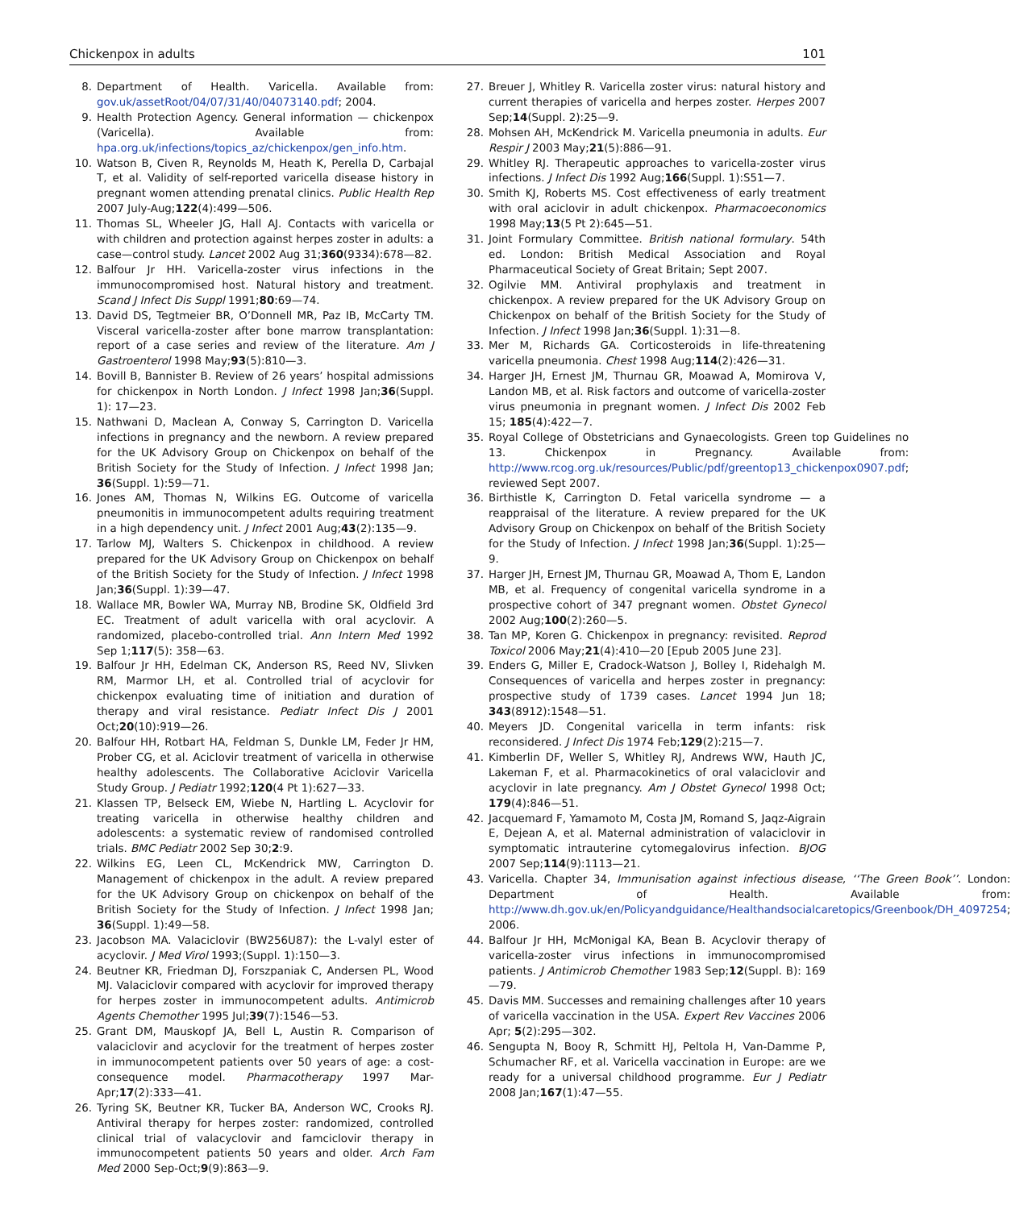Chickenpox in adults 101
8. Department of Health. Varicella. Available from: gov.uk/assetRoot/04/07/31/40/04073140.pdf; 2004.
9. Health Protection Agency. General information — chickenpox (Varicella). Available from: hpa.org.uk/infections/topics_az/chickenpox/gen_info.htm.
10. Watson B, Civen R, Reynolds M, Heath K, Perella D, Carbajal T, et al. Validity of self-reported varicella disease history in pregnant women attending prenatal clinics. Public Health Rep 2007 July-Aug;122(4):499—506.
11. Thomas SL, Wheeler JG, Hall AJ. Contacts with varicella or with children and protection against herpes zoster in adults: a case—control study. Lancet 2002 Aug 31;360(9334):678—82.
12. Balfour Jr HH. Varicella-zoster virus infections in the immunocompromised host. Natural history and treatment. Scand J Infect Dis Suppl 1991;80:69—74.
13. David DS, Tegtmeier BR, O’Donnell MR, Paz IB, McCarty TM. Visceral varicella-zoster after bone marrow transplantation: report of a case series and review of the literature. Am J Gastroenterol 1998 May;93(5):810—3.
14. Bovill B, Bannister B. Review of 26 years’ hospital admissions for chickenpox in North London. J Infect 1998 Jan;36(Suppl. 1): 17—23.
15. Nathwani D, Maclean A, Conway S, Carrington D. Varicella infections in pregnancy and the newborn. A review prepared for the UK Advisory Group on Chickenpox on behalf of the British Society for the Study of Infection. J Infect 1998 Jan; 36(Suppl. 1):59—71.
16. Jones AM, Thomas N, Wilkins EG. Outcome of varicella pneumonitis in immunocompetent adults requiring treatment in a high dependency unit. J Infect 2001 Aug;43(2):135—9.
17. Tarlow MJ, Walters S. Chickenpox in childhood. A review prepared for the UK Advisory Group on Chickenpox on behalf of the British Society for the Study of Infection. J Infect 1998 Jan;36(Suppl. 1):39—47.
18. Wallace MR, Bowler WA, Murray NB, Brodine SK, Oldfield 3rd EC. Treatment of adult varicella with oral acyclovir. A randomized, placebo-controlled trial. Ann Intern Med 1992 Sep 1;117(5): 358—63.
19. Balfour Jr HH, Edelman CK, Anderson RS, Reed NV, Slivken RM, Marmor LH, et al. Controlled trial of acyclovir for chickenpox evaluating time of initiation and duration of therapy and viral resistance. Pediatr Infect Dis J 2001 Oct;20(10):919—26.
20. Balfour HH, Rotbart HA, Feldman S, Dunkle LM, Feder Jr HM, Prober CG, et al. Aciclovir treatment of varicella in otherwise healthy adolescents. The Collaborative Aciclovir Varicella Study Group. J Pediatr 1992;120(4 Pt 1):627—33.
21. Klassen TP, Belseck EM, Wiebe N, Hartling L. Acyclovir for treating varicella in otherwise healthy children and adolescents: a systematic review of randomised controlled trials. BMC Pediatr 2002 Sep 30;2:9.
22. Wilkins EG, Leen CL, McKendrick MW, Carrington D. Management of chickenpox in the adult. A review prepared for the UK Advisory Group on chickenpox on behalf of the British Society for the Study of Infection. J Infect 1998 Jan; 36(Suppl. 1):49—58.
23. Jacobson MA. Valaciclovir (BW256U87): the L-valyl ester of acyclovir. J Med Virol 1993;(Suppl. 1):150—3.
24. Beutner KR, Friedman DJ, Forszpaniak C, Andersen PL, Wood MJ. Valaciclovir compared with acyclovir for improved therapy for herpes zoster in immunocompetent adults. Antimicrob Agents Chemother 1995 Jul;39(7):1546—53.
25. Grant DM, Mauskopf JA, Bell L, Austin R. Comparison of valaciclovir and acyclovir for the treatment of herpes zoster in immunocompetent patients over 50 years of age: a cost-consequence model. Pharmacotherapy 1997 Mar-Apr;17(2):333—41.
26. Tyring SK, Beutner KR, Tucker BA, Anderson WC, Crooks RJ. Antiviral therapy for herpes zoster: randomized, controlled clinical trial of valacyclovir and famciclovir therapy in immunocompetent patients 50 years and older. Arch Fam Med 2000 Sep-Oct;9(9):863—9.
27. Breuer J, Whitley R. Varicella zoster virus: natural history and current therapies of varicella and herpes zoster. Herpes 2007 Sep;14(Suppl. 2):25—9.
28. Mohsen AH, McKendrick M. Varicella pneumonia in adults. Eur Respir J 2003 May;21(5):886—91.
29. Whitley RJ. Therapeutic approaches to varicella-zoster virus infections. J Infect Dis 1992 Aug;166(Suppl. 1):S51—7.
30. Smith KJ, Roberts MS. Cost effectiveness of early treatment with oral aciclovir in adult chickenpox. Pharmacoeconomics 1998 May;13(5 Pt 2):645—51.
31. Joint Formulary Committee. British national formulary. 54th ed. London: British Medical Association and Royal Pharmaceutical Society of Great Britain; Sept 2007.
32. Ogilvie MM. Antiviral prophylaxis and treatment in chickenpox. A review prepared for the UK Advisory Group on Chickenpox on behalf of the British Society for the Study of Infection. J Infect 1998 Jan;36(Suppl. 1):31—8.
33. Mer M, Richards GA. Corticosteroids in life-threatening varicella pneumonia. Chest 1998 Aug;114(2):426—31.
34. Harger JH, Ernest JM, Thurnau GR, Moawad A, Momirova V, Landon MB, et al. Risk factors and outcome of varicella-zoster virus pneumonia in pregnant women. J Infect Dis 2002 Feb 15; 185(4):422—7.
35. Royal College of Obstetricians and Gynaecologists. Green top Guidelines no 13. Chickenpox in Pregnancy. Available from: http://www.rcog.org.uk/resources/Public/pdf/greentop13_chickenpox0907.pdf; reviewed Sept 2007.
36. Birthistle K, Carrington D. Fetal varicella syndrome — a reappraisal of the literature. A review prepared for the UK Advisory Group on Chickenpox on behalf of the British Society for the Study of Infection. J Infect 1998 Jan;36(Suppl. 1):25—9.
37. Harger JH, Ernest JM, Thurnau GR, Moawad A, Thom E, Landon MB, et al. Frequency of congenital varicella syndrome in a prospective cohort of 347 pregnant women. Obstet Gynecol 2002 Aug;100(2):260—5.
38. Tan MP, Koren G. Chickenpox in pregnancy: revisited. Reprod Toxicol 2006 May;21(4):410—20 [Epub 2005 June 23].
39. Enders G, Miller E, Cradock-Watson J, Bolley I, Ridehalgh M. Consequences of varicella and herpes zoster in pregnancy: prospective study of 1739 cases. Lancet 1994 Jun 18; 343(8912):1548—51.
40. Meyers JD. Congenital varicella in term infants: risk reconsidered. J Infect Dis 1974 Feb;129(2):215—7.
41. Kimberlin DF, Weller S, Whitley RJ, Andrews WW, Hauth JC, Lakeman F, et al. Pharmacokinetics of oral valaciclovir and acyclovir in late pregnancy. Am J Obstet Gynecol 1998 Oct; 179(4):846—51.
42. Jacquemard F, Yamamoto M, Costa JM, Romand S, Jaqz-Aigrain E, Dejean A, et al. Maternal administration of valaciclovir in symptomatic intrauterine cytomegalovirus infection. BJOG 2007 Sep;114(9):1113—21.
43. Varicella. Chapter 34, Immunisation against infectious disease, ‘‘The Green Book’’. London: Department of Health. Available from: http://www.dh.gov.uk/en/Policyandguidance/Healthandsocialcaretopics/Greenbook/DH_4097254; 2006.
44. Balfour Jr HH, McMonigal KA, Bean B. Acyclovir therapy of varicella-zoster virus infections in immunocompromised patients. J Antimicrob Chemother 1983 Sep;12(Suppl. B): 169—79.
45. Davis MM. Successes and remaining challenges after 10 years of varicella vaccination in the USA. Expert Rev Vaccines 2006 Apr; 5(2):295—302.
46. Sengupta N, Booy R, Schmitt HJ, Peltola H, Van-Damme P, Schumacher RF, et al. Varicella vaccination in Europe: are we ready for a universal childhood programme. Eur J Pediatr 2008 Jan;167(1):47—55.